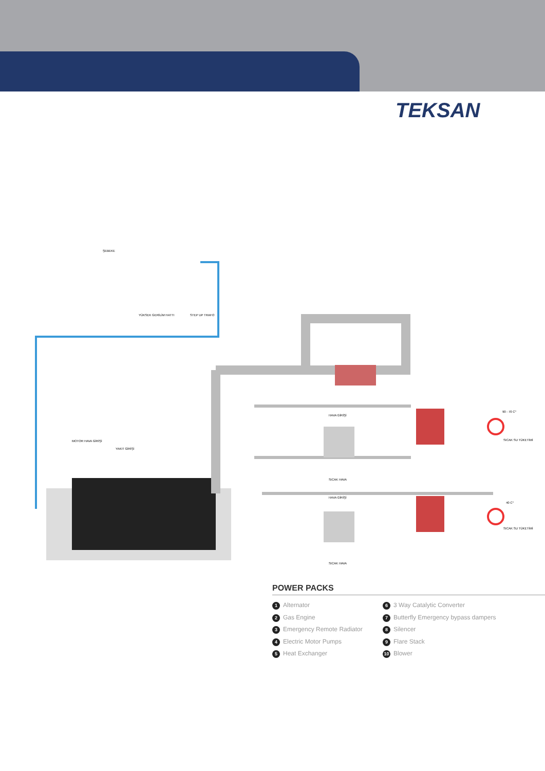TEKSAN
YÜKSEK GERİLİM HATTI
STEP UP TRAFO
ŞEBEKE
MOTOR HAVA GİRİŞİ
YAKIT GİRİŞİ
HAVA GİRİŞİ
SICAK HAVA
HAVA GİRİŞİ
SICAK HAVA
90 - 70 C°
SICAK SU TÜKETİMİ
40 C°
SICAK SU TÜKETİMİ
POWER PACKS
1 Alternator
2 Gas Engine
3 Emergency Remote Radiator
4 Electric Motor Pumps
5 Heat Exchanger
6 3 Way Catalytic Converter
7 Butterfly Emergency bypass dampers
8 Silencer
9 Flare Stack
10 Blower